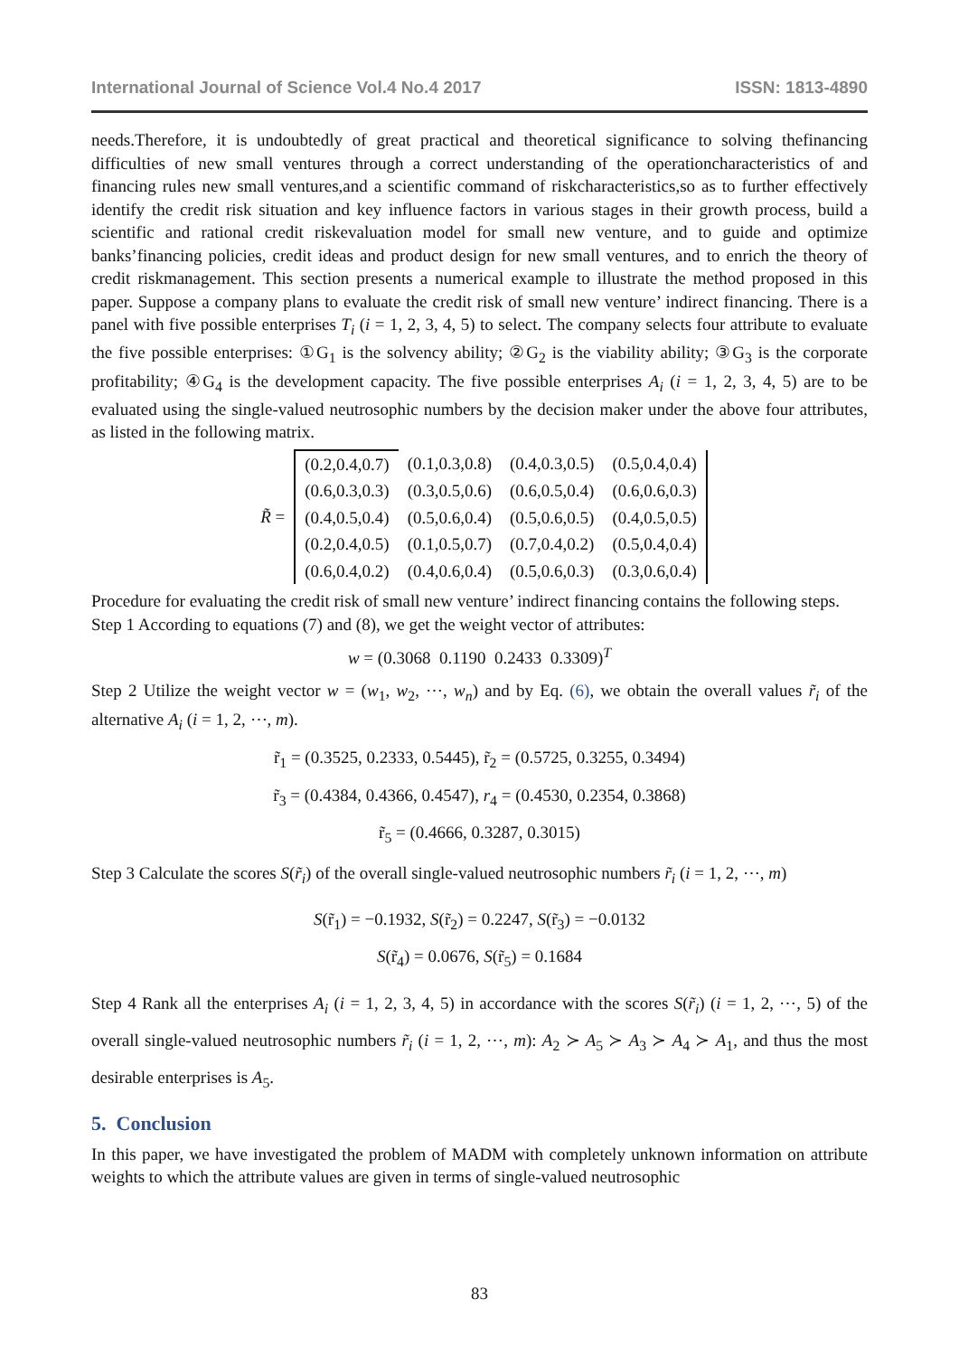International Journal of Science Vol.4 No.4 2017 ISSN: 1813-4890
needs.Therefore, it is undoubtedly of great practical and theoretical significance to solving thefinancing difficulties of new small ventures through a correct understanding of the operationcharacteristics of and financing rules new small ventures,and a scientific command of riskcharacteristics,so as to further effectively identify the credit risk situation and key influence factors in various stages in their growth process, build a scientific and rational credit riskevaluation model for small new venture, and to guide and optimize banks’financing policies, credit ideas and product design for new small ventures, and to enrich the theory of credit riskmanagement. This section presents a numerical example to illustrate the method proposed in this paper. Suppose a company plans to evaluate the credit risk of small new venture’ indirect financing. There is a panel with five possible enterprises T<sub>i</sub> (i = 1, 2, 3, 4, 5) to select. The company selects four attribute to evaluate the five possible enterprises: ①G<sub>1</sub> is the solvency ability; ②G<sub>2</sub> is the viability ability; ③G<sub>3</sub> is the corporate profitability; ④G<sub>4</sub> is the development capacity. The five possible enterprises A<sub>i</sub> (i = 1, 2, 3, 4, 5) are to be evaluated using the single-valued neutrosophic numbers by the decision maker under the above four attributes, as listed in the following matrix.
| R̃ = | (0.2,0.4,0.7) | (0.1,0.3,0.8) | (0.4,0.3,0.5) | (0.5,0.4,0.4) |
| | (0.6,0.3,0.3) | (0.3,0.5,0.6) | (0.6,0.5,0.4) | (0.6,0.6,0.3) |
| | (0.4,0.5,0.4) | (0.5,0.6,0.4) | (0.5,0.6,0.5) | (0.4,0.5,0.5) |
| | (0.2,0.4,0.5) | (0.1,0.5,0.7) | (0.7,0.4,0.2) | (0.5,0.4,0.4) |
| | (0.6,0.4,0.2) | (0.4,0.6,0.4) | (0.5,0.6,0.3) | (0.3,0.6,0.4) |
Procedure for evaluating the credit risk of small new venture’ indirect financing contains the following steps.
Step 1 According to equations (7) and (8), we get the weight vector of attributes:
w = (0.3068 0.1190 0.2433 0.3309)<sup>T</sup>
Step 2 Utilize the weight vector w = (w<sub>1</sub>, w<sub>2</sub>, ⋯, w<sub>n</sub>) and by Eq. (6), we obtain the overall values r̃<sub>i</sub> of the alternative A<sub>i</sub> (i = 1, 2, ⋯, m).
r̃<sub>1</sub> = (0.3525, 0.2333, 0.5445), r̃<sub>2</sub> = (0.5725, 0.3255, 0.3494)
r̃<sub>3</sub> = (0.4384, 0.4366, 0.4547), r<sub>4</sub> = (0.4530, 0.2354, 0.3868)
r̃<sub>5</sub> = (0.4666, 0.3287, 0.3015)
Step 3 Calculate the scores S(r̃<sub>i</sub>) of the overall single-valued neutrosophic numbers r̃<sub>i</sub> (i = 1, 2, ⋯, m)
S(r̃<sub>1</sub>) = −0.1932, S(r̃<sub>2</sub>) = 0.2247, S(r̃<sub>3</sub>) = −0.0132
S(r̃<sub>4</sub>) = 0.0676, S(r̃<sub>5</sub>) = 0.1684
Step 4 Rank all the enterprises A<sub>i</sub> (i = 1, 2, 3, 4, 5) in accordance with the scores S(r̃<sub>i</sub>) (i = 1, 2, ⋯, 5) of the overall single-valued neutrosophic numbers r̃<sub>i</sub> (i = 1, 2, ⋯, m): A<sub>2</sub> ≻ A<sub>5</sub> ≻ A<sub>3</sub> ≻ A<sub>4</sub> ≻ A<sub>1</sub>, and thus the most desirable enterprises is A<sub>5</sub>.
5. Conclusion
In this paper, we have investigated the problem of MADM with completely unknown information on attribute weights to which the attribute values are given in terms of single-valued neutrosophic
83